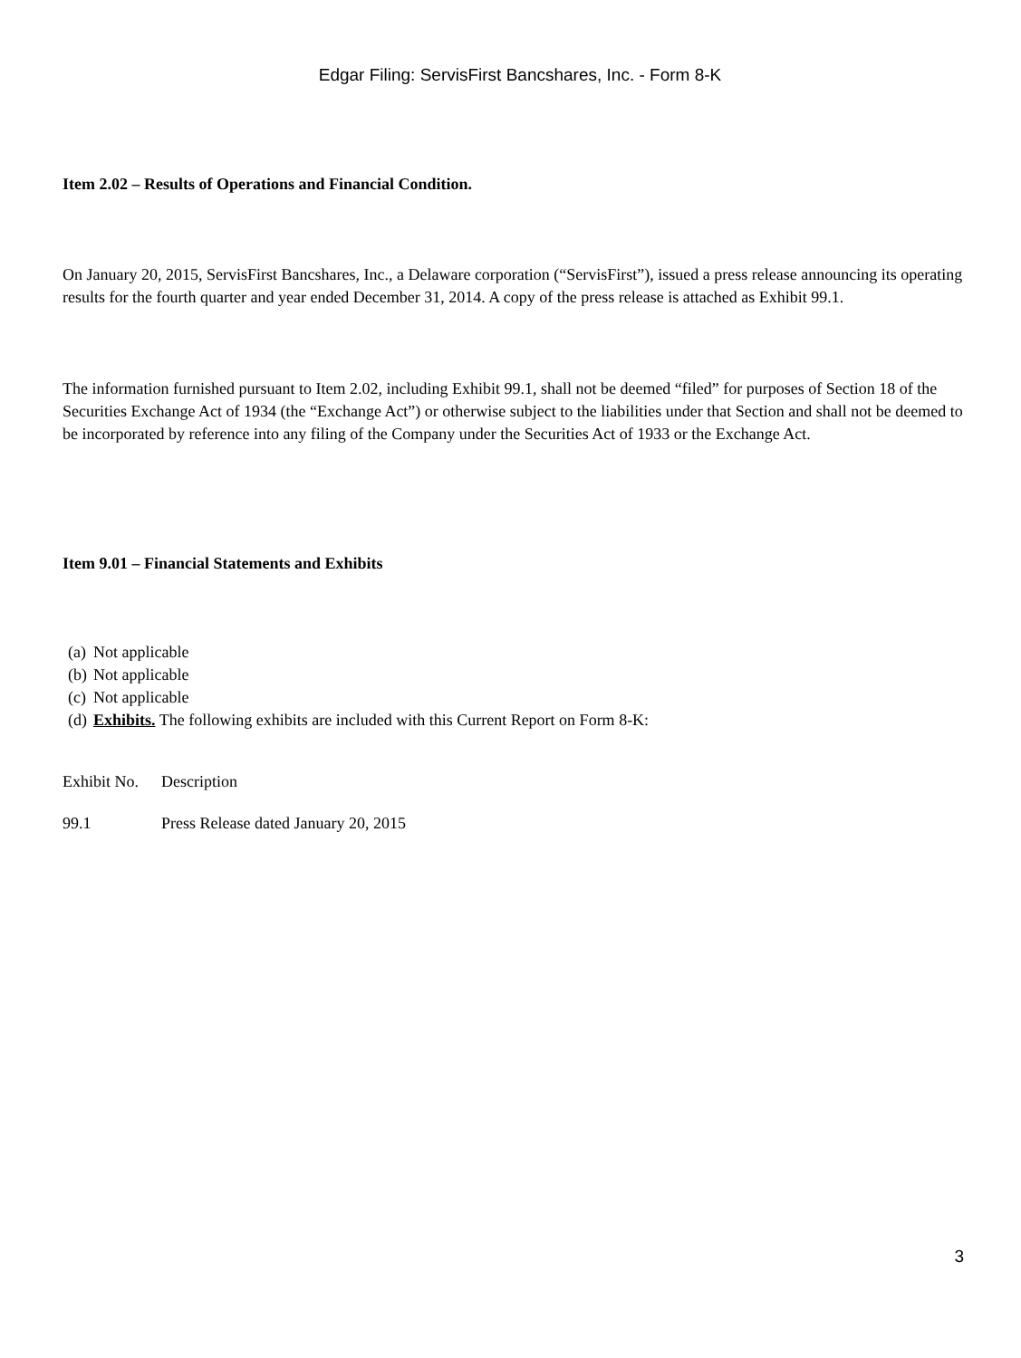Edgar Filing: ServisFirst Bancshares, Inc. - Form 8-K
Item 2.02 – Results of Operations and Financial Condition.
On January 20, 2015, ServisFirst Bancshares, Inc., a Delaware corporation (“ServisFirst”), issued a press release announcing its operating results for the fourth quarter and year ended December 31, 2014. A copy of the press release is attached as Exhibit 99.1.
The information furnished pursuant to Item 2.02, including Exhibit 99.1, shall not be deemed “filed” for purposes of Section 18 of the Securities Exchange Act of 1934 (the “Exchange Act”) or otherwise subject to the liabilities under that Section and shall not be deemed to be incorporated by reference into any filing of the Company under the Securities Act of 1933 or the Exchange Act.
Item 9.01 – Financial Statements and Exhibits
| (a) | Not applicable |
| (b) | Not applicable |
| (c) | Not applicable |
| (d) | Exhibits. The following exhibits are included with this Current Report on Form 8-K: |
| Exhibit No. | Description |
| 99.1 | Press Release dated January 20, 2015 |
3